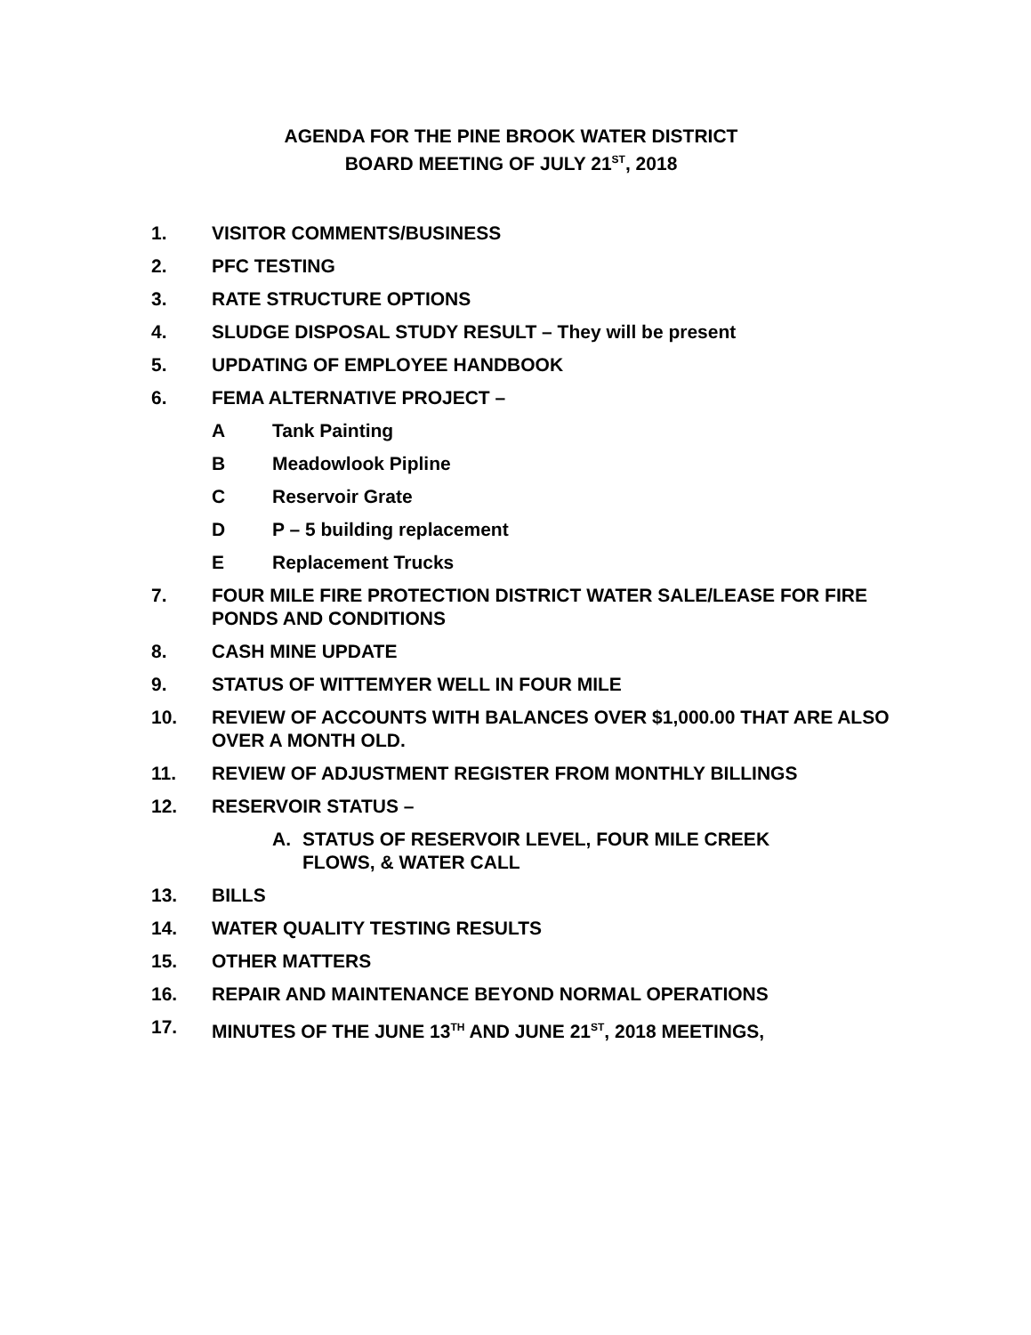AGENDA FOR THE PINE BROOK WATER DISTRICT
BOARD MEETING OF JULY 21<sup>ST</sup>, 2018
1. VISITOR COMMENTS/BUSINESS
2. PFC TESTING
3. RATE STRUCTURE OPTIONS
4. SLUDGE DISPOSAL STUDY RESULT – They will be present
5. UPDATING OF EMPLOYEE HANDBOOK
6. FEMA ALTERNATIVE PROJECT –
A Tank Painting
B Meadowlook Pipline
C Reservoir Grate
D P – 5 building replacement
E Replacement Trucks
7. FOUR MILE FIRE PROTECTION DISTRICT WATER SALE/LEASE FOR FIRE PONDS AND CONDITIONS
8. CASH MINE UPDATE
9. STATUS OF WITTEMYER WELL IN FOUR MILE
10. REVIEW OF ACCOUNTS WITH BALANCES OVER $1,000.00 THAT ARE ALSO OVER A MONTH OLD.
11. REVIEW OF ADJUSTMENT REGISTER FROM MONTHLY BILLINGS
12. RESERVOIR STATUS –
A. STATUS OF RESERVOIR LEVEL, FOUR MILE CREEK
FLOWS, & WATER CALL
13. BILLS
14. WATER QUALITY TESTING RESULTS
15. OTHER MATTERS
16. REPAIR AND MAINTENANCE BEYOND NORMAL OPERATIONS
17. MINUTES OF THE JUNE 13<sup>TH</sup> AND JUNE 21<sup>ST</sup>, 2018 MEETINGS,